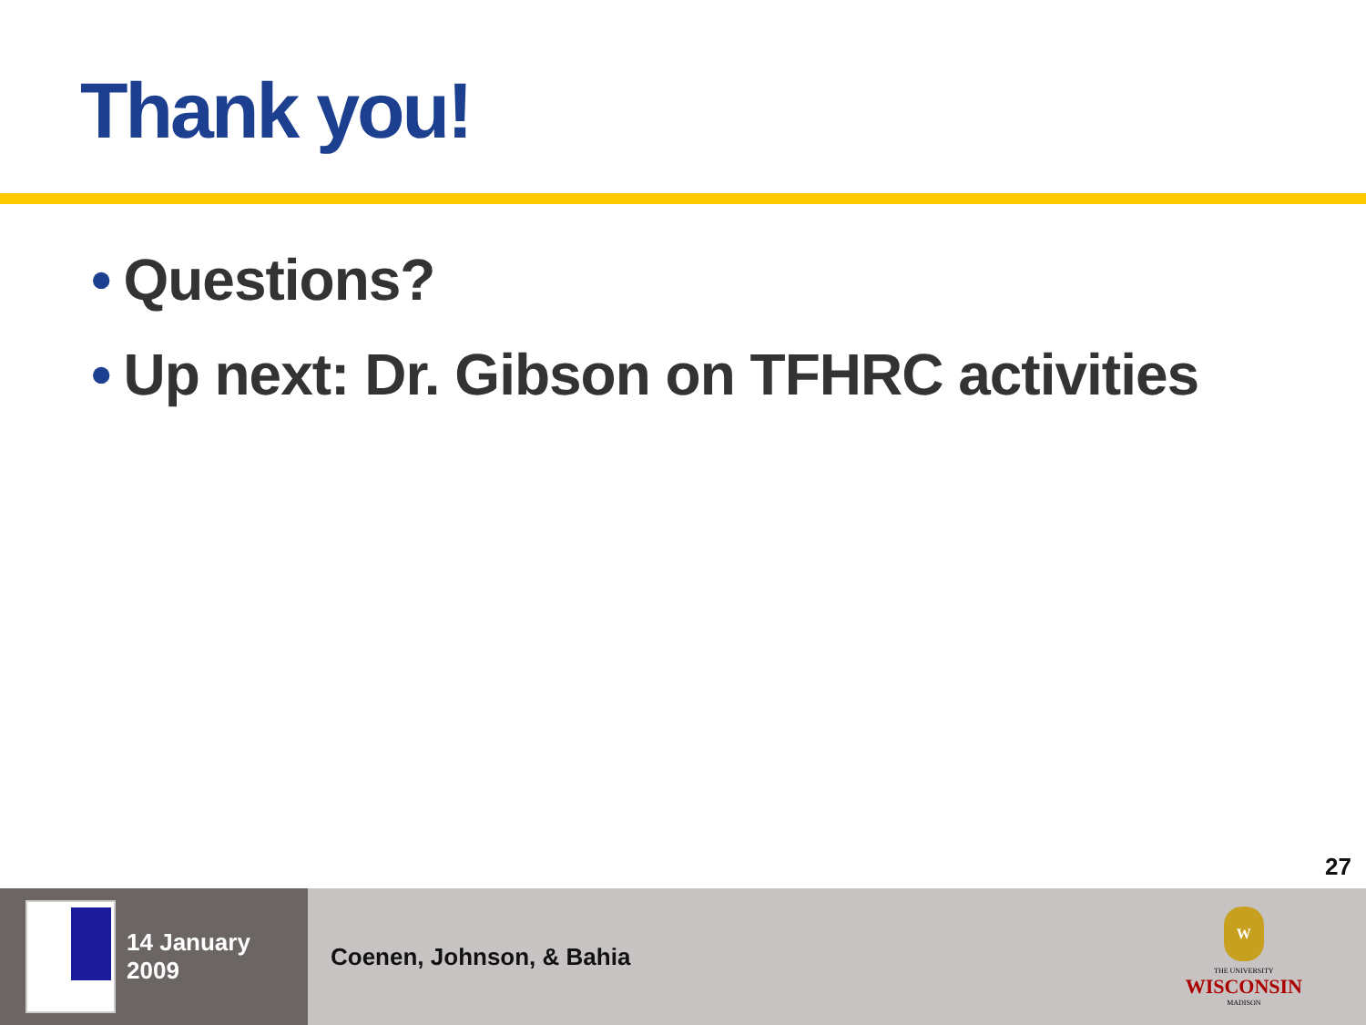Thank you!
• Questions?
• Up next: Dr. Gibson on TFHRC activities
27
14 January 2009 Coenen, Johnson, & Bahia
W
THE UNIVERSITY
WISCONSIN
MADISON